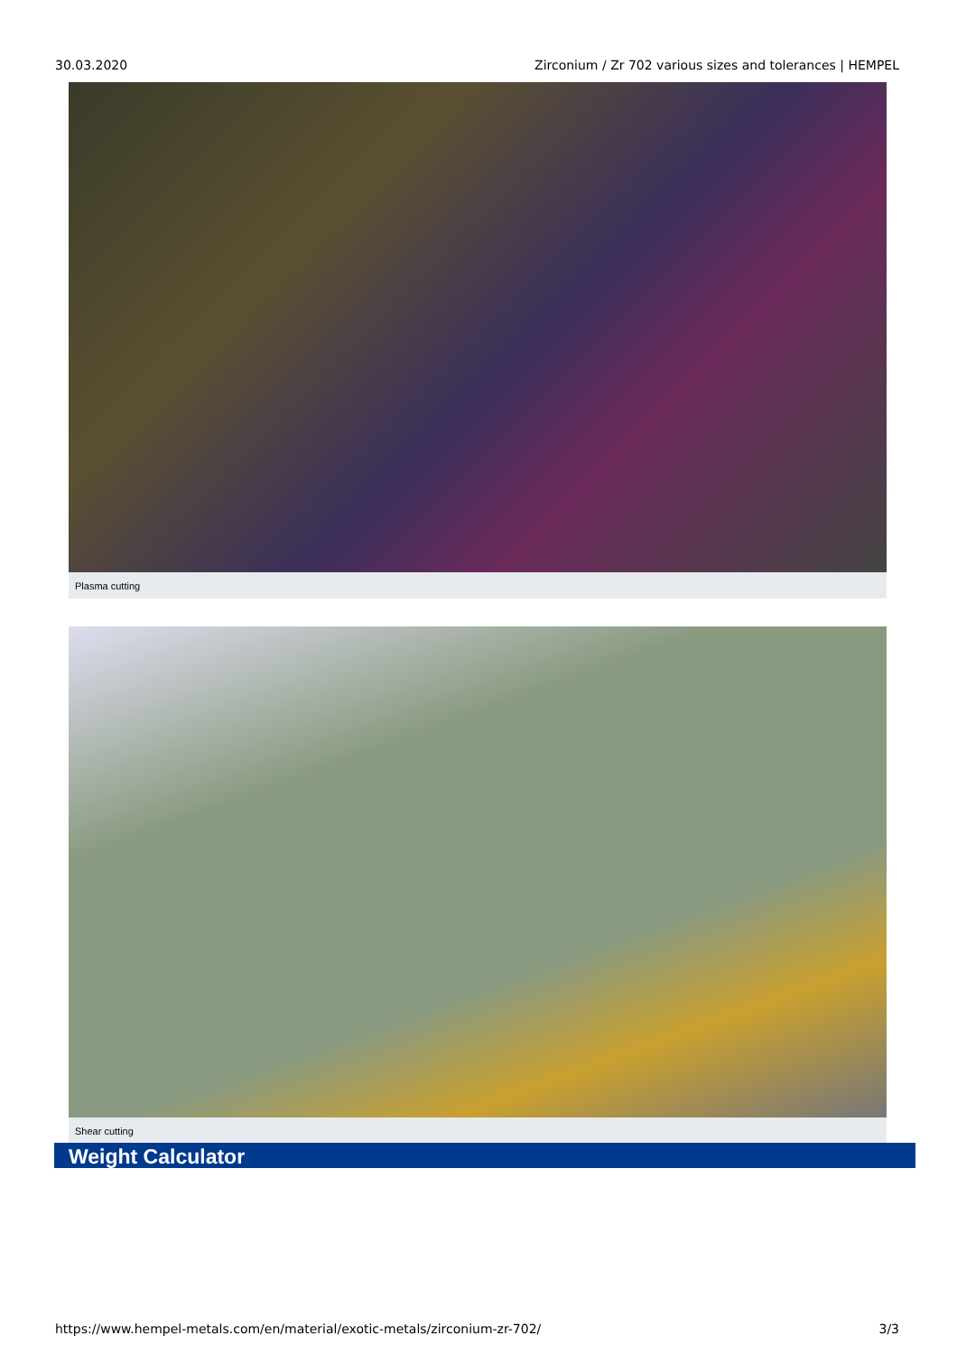30.03.2020 Zirconium / Zr 702 various sizes and tolerances | HEMPEL
Plasma cutting
Shear cutting
Weight Calculator
https://www.hempel-metals.com/en/material/exotic-metals/zirconium-zr-702/ 3/3